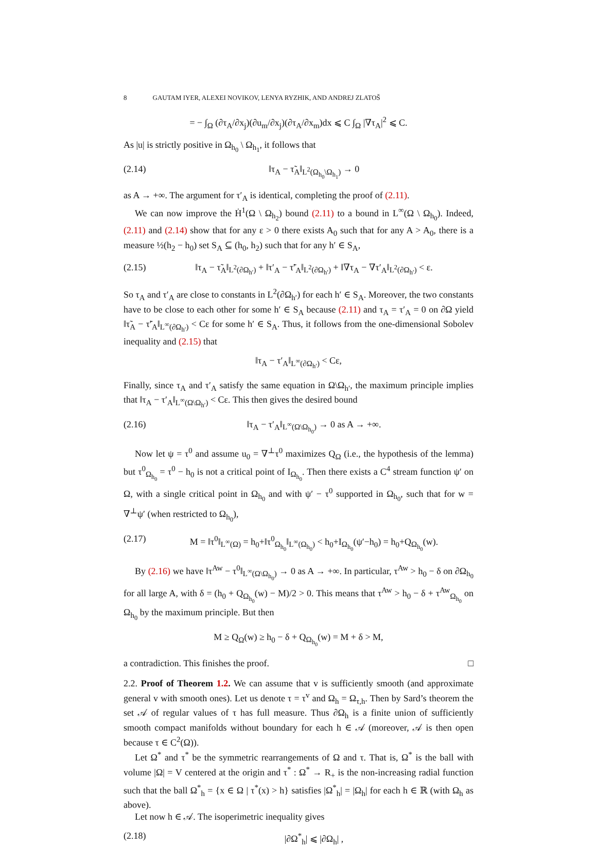8 GAUTAM IYER, ALEXEI NOVIKOV, LENYA RYZHIK, AND ANDREJ ZLATOŠ
= − ∫<sub>Ω</sub> (∂τ<sub>A</sub>/∂x<sub>j</sub>)(∂u<sub>m</sub>/∂x<sub>j</sub>)(∂τ<sub>A</sub>/∂x<sub>m</sub>)dx ⩽ C ∫<sub>Ω</sub> |∇τ<sub>A</sub>|<sup>2</sup> ⩽ C.
As |u| is strictly positive in Ω<sub>h<sub>0</sub></sub> \ Ω<sub>h<sub>1</sub></sub>, it follows that
(2.14) ‖τ<sub>A</sub> − τ̃<sub>A</sub>‖<sub>L<sup>2</sup>(Ω<sub>h<sub>0</sub></sub>\Ω<sub>h<sub>1</sub></sub>)</sub> → 0
as A → +∞. The argument for τ′<sub>A</sub> is identical, completing the proof of (2.11).
We can now improve the Ḣ<sup>1</sup>(Ω \ Ω<sub>h<sub>2</sub></sub>) bound (2.11) to a bound in L<sup>∞</sup>(Ω \ Ω<sub>h<sub>0</sub></sub>). Indeed, (2.11) and (2.14) show that for any ε > 0 there exists A<sub>0</sub> such that for any A > A<sub>0</sub>, there is a measure ½(h<sub>2</sub> − h<sub>0</sub>) set S<sub>A</sub> ⊆ (h<sub>0</sub>, h<sub>2</sub>) such that for any h′ ∈ S<sub>A</sub>,
(2.15) ‖τ<sub>A</sub> − τ̃<sub>A</sub>‖<sub>L<sup>2</sup>(∂Ω<sub>h′</sub>)</sub> + ‖τ′<sub>A</sub> − τ̃′<sub>A</sub>‖<sub>L<sup>2</sup>(∂Ω<sub>h′</sub>)</sub> + ‖∇τ<sub>A</sub> − ∇τ′<sub>A</sub>‖<sub>L<sup>2</sup>(∂Ω<sub>h′</sub>)</sub> < ε.
So τ<sub>A</sub> and τ′<sub>A</sub> are close to constants in L<sup>2</sup>(∂Ω<sub>h′</sub>) for each h′ ∈ S<sub>A</sub>. Moreover, the two constants have to be close to each other for some h′ ∈ S<sub>A</sub> because (2.11) and τ<sub>A</sub> = τ′<sub>A</sub> = 0 on ∂Ω yield ‖τ̃<sub>A</sub> − τ̃′<sub>A</sub>‖<sub>L<sup>∞</sup>(∂Ω<sub>h′</sub>)</sub> < Cε for some h′ ∈ S<sub>A</sub>. Thus, it follows from the one-dimensional Sobolev inequality and (2.15) that
‖τ<sub>A</sub> − τ′<sub>A</sub>‖<sub>L<sup>∞</sup>(∂Ω<sub>h′</sub>)</sub> < Cε,
Finally, since τ<sub>A</sub> and τ′<sub>A</sub> satisfy the same equation in Ω\Ω<sub>h′</sub>, the maximum principle implies that ‖τ<sub>A</sub> − τ′<sub>A</sub>‖<sub>L<sup>∞</sup>(Ω\Ω<sub>h′</sub>)</sub> < Cε. This then gives the desired bound
(2.16) ‖τ<sub>A</sub> − τ′<sub>A</sub>‖<sub>L<sup>∞</sup>(Ω\Ω<sub>h<sub>0</sub></sub>)</sub> → 0 as A → +∞.
Now let ψ = τ<sup>0</sup> and assume u<sub>0</sub> = ∇<sup>⊥</sup>τ<sup>0</sup> maximizes Q<sub>Ω</sub> (i.e., the hypothesis of the lemma) but τ<sup>0</sup><sub>Ω<sub>h<sub>0</sub></sub></sub> = τ<sup>0</sup> − h<sub>0</sub> is not a critical point of I<sub>Ω<sub>h<sub>0</sub></sub></sub>. Then there exists a C<sup>4</sup> stream function ψ′ on Ω, with a single critical point in Ω<sub>h<sub>0</sub></sub> and with ψ′ − τ<sup>0</sup> supported in Ω<sub>h<sub>0</sub></sub>, such that for w = ∇<sup>⊥</sup>ψ′ (when restricted to Ω<sub>h<sub>0</sub></sub>),
(2.17) M = ‖τ<sup>0</sup>‖<sub>L<sup>∞</sup>(Ω)</sub> = h<sub>0</sub>+‖τ<sup>0</sup><sub>Ω<sub>h<sub>0</sub></sub></sub>‖<sub>L<sup>∞</sup>(Ω<sub>h<sub>0</sub></sub>)</sub> < h<sub>0</sub>+I<sub>Ω<sub>h<sub>0</sub></sub></sub>(ψ′−h<sub>0</sub>) = h<sub>0</sub>+Q<sub>Ω<sub>h<sub>0</sub></sub></sub>(w).
By (2.16) we have ‖τ<sup>Aw</sup> − τ<sup>0</sup>‖<sub>L<sup>∞</sup>(Ω\Ω<sub>h<sub>0</sub></sub>)</sub> → 0 as A → +∞. In particular, τ<sup>Aw</sup> > h<sub>0</sub> − δ on ∂Ω<sub>h<sub>0</sub></sub> for all large A, with δ = (h<sub>0</sub> + Q<sub>Ω<sub>h<sub>0</sub></sub></sub>(w) − M)/2 > 0. This means that τ<sup>Aw</sup> > h<sub>0</sub> − δ + τ<sup>Aw</sup><sub>Ω<sub>h<sub>0</sub></sub></sub> on Ω<sub>h<sub>0</sub></sub> by the maximum principle. But then
M ≥ Q<sub>Ω</sub>(w) ≥ h<sub>0</sub> − δ + Q<sub>Ω<sub>h<sub>0</sub></sub></sub>(w) = M + δ > M,
a contradiction. This finishes the proof. □
2.2. Proof of Theorem 1.2. We can assume that v is sufficiently smooth (and approximate general v with smooth ones). Let us denote τ = τ<sup>v</sup> and Ω<sub>h</sub> = Ω<sub>τ,h</sub>. Then by Sard’s theorem the set 𝒜 of regular values of τ has full measure. Thus ∂Ω<sub>h</sub> is a finite union of sufficiently smooth compact manifolds without boundary for each h ∈ 𝒜 (moreover, 𝒜 is then open because τ ∈ C<sup>2</sup>(Ω)).
Let Ω<sup>*</sup> and τ<sup>*</sup> be the symmetric rearrangements of Ω and τ. That is, Ω<sup>*</sup> is the ball with volume |Ω| = V centered at the origin and τ<sup>*</sup> : Ω<sup>*</sup> → R<sub>+</sub> is the non-increasing radial function such that the ball Ω<sup>*</sup><sub>h</sub> = {x ∈ Ω | τ<sup>*</sup>(x) > h} satisfies |Ω<sup>*</sup><sub>h</sub>| = |Ω<sub>h</sub>| for each h ∈ ℝ (with Ω<sub>h</sub> as above).
Let now h ∈ 𝒜. The isoperimetric inequality gives
(2.18) |∂Ω<sup>*</sup><sub>h</sub>| ⩽ |∂Ω<sub>h</sub>| ,